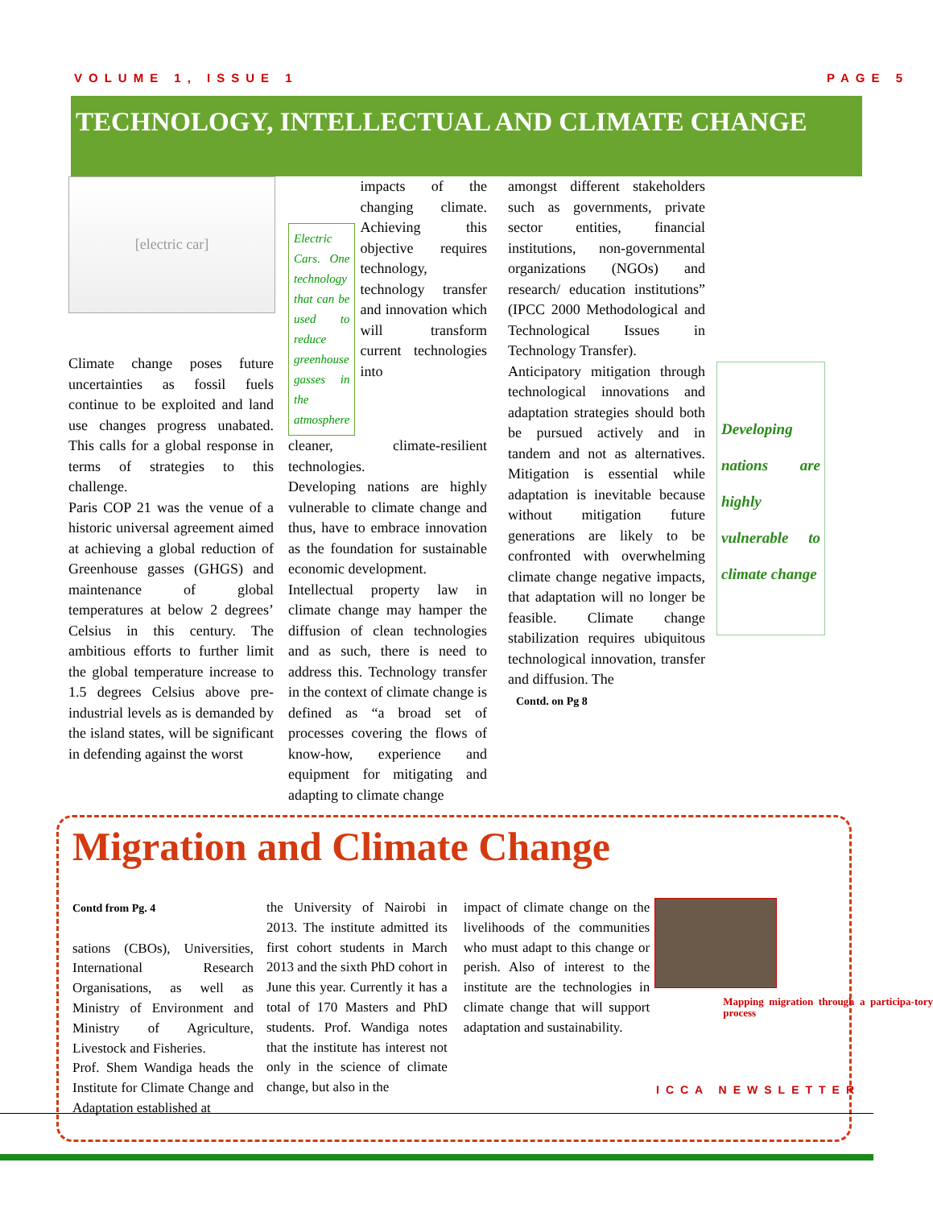VOLUME 1, ISSUE 1 PAGE 5
TECHNOLOGY, INTELLECTUAL AND CLIMATE CHANGE
[electric car]
Climate change poses future uncertainties as fossil fuels continue to be exploited and land use changes progress unabated. This calls for a global response in terms of strategies to this challenge.
Paris COP 21 was the venue of a historic universal agreement aimed at achieving a global reduction of Greenhouse gasses (GHGS) and maintenance of global temperatures at below 2 degrees’ Celsius in this century. The ambitious efforts to further limit the global temperature increase to 1.5 degrees Celsius above pre-industrial levels as is demanded by the island states, will be significant in defending against the worst
Electric Cars. One technology that can be used to reduce greenhouse gasses in the atmosphere
impacts of the changing climate. Achieving this objective requires technology, technology transfer and innovation which will transform current technologies into
cleaner, climate-resilient technologies.
Developing nations are highly vulnerable to climate change and thus, have to embrace innovation as the foundation for sustainable economic development.
Intellectual property law in climate change may hamper the diffusion of clean technologies and as such, there is need to address this. Technology transfer in the context of climate change is defined as “a broad set of processes covering the flows of know-how, experience and equipment for mitigating and adapting to climate change
amongst different stakeholders such as governments, private sector entities, financial institutions, non-governmental organizations (NGOs) and research/ education institutions” (IPCC 2000 Methodological and Technological Issues in Technology Transfer).
Anticipatory mitigation through technological innovations and adaptation strategies should both be pursued actively and in tandem and not as alternatives. Mitigation is essential while adaptation is inevitable because without mitigation future generations are likely to be confronted with overwhelming climate change negative impacts, that adaptation will no longer be feasible. Climate change stabilization requires ubiquitous technological innovation, transfer and diffusion. The
Contd. on Pg 8
Developing nations are highly vulnerable to climate change
Migration and Climate Change
Contd from Pg. 4
sations (CBOs), Universities, International Research Organisations, as well as Ministry of Environment and Ministry of Agriculture, Livestock and Fisheries.
Prof. Shem Wandiga heads the Institute for Climate Change and Adaptation established at
the University of Nairobi in 2013. The institute admitted its first cohort students in March 2013 and the sixth PhD cohort in June this year. Currently it has a total of 170 Masters and PhD students. Prof. Wandiga notes that the institute has interest not only in the science of climate change, but also in the
impact of climate change on the livelihoods of the communities who must adapt to this change or perish. Also of interest to the institute are the technologies in climate change that will support adaptation and sustainability.
Mapping migration through a participa-tory process
ICCA NEWSLETTER